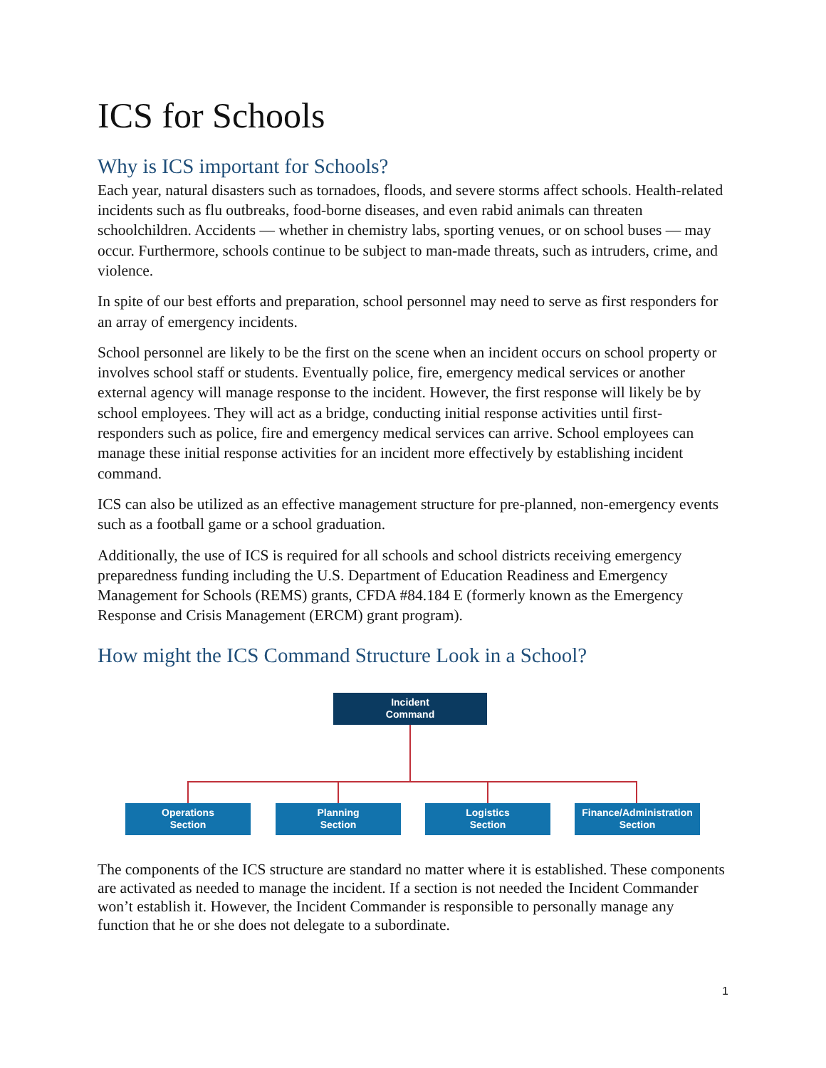ICS for Schools
Why is ICS important for Schools?
Each year, natural disasters such as tornadoes, floods, and severe storms affect schools. Health-related incidents such as flu outbreaks, food-borne diseases, and even rabid animals can threaten schoolchildren. Accidents — whether in chemistry labs, sporting venues, or on school buses — may occur. Furthermore, schools continue to be subject to man-made threats, such as intruders, crime, and violence.
In spite of our best efforts and preparation, school personnel may need to serve as first responders for an array of emergency incidents.
School personnel are likely to be the first on the scene when an incident occurs on school property or involves school staff or students. Eventually police, fire, emergency medical services or another external agency will manage response to the incident. However, the first response will likely be by school employees. They will act as a bridge, conducting initial response activities until first-responders such as police, fire and emergency medical services can arrive. School employees can manage these initial response activities for an incident more effectively by establishing incident command.
ICS can also be utilized as an effective management structure for pre-planned, non-emergency events such as a football game or a school graduation.
Additionally, the use of ICS is required for all schools and school districts receiving emergency preparedness funding including the U.S. Department of Education Readiness and Emergency Management for Schools (REMS) grants, CFDA #84.184 E (formerly known as the Emergency Response and Crisis Management (ERCM) grant program).
How might the ICS Command Structure Look in a School?
Incident
Command
Operations
Section
Planning
Section
Logistics
Section
Finance/Administration
Section
The components of the ICS structure are standard no matter where it is established. These components are activated as needed to manage the incident. If a section is not needed the Incident Commander won’t establish it. However, the Incident Commander is responsible to personally manage any function that he or she does not delegate to a subordinate.
1